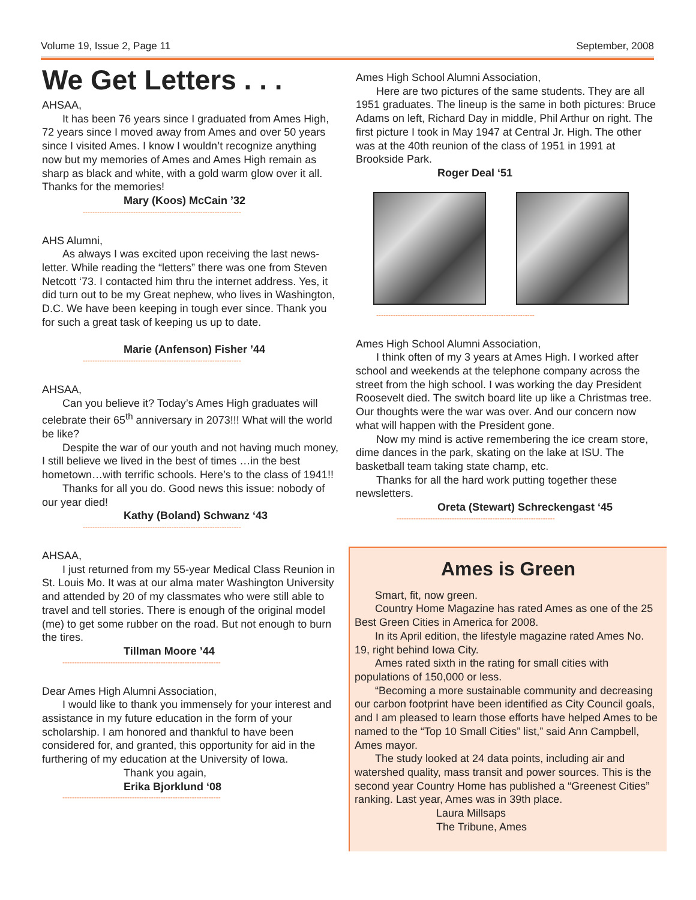Volume 19, Issue 2, Page 11 September, 2008
We Get Letters . . .
AHSAA,
It has been 76 years since I graduated from Ames High, 72 years since I moved away from Ames and over 50 years since I visited Ames. I know I wouldn’t recognize anything now but my memories of Ames and Ames High remain as sharp as black and white, with a gold warm glow over it all. Thanks for the memories!
Mary (Koos) McCain ’32
------------------------------------------------------------------
AHS Alumni,
As always I was excited upon receiving the last news-letter. While reading the “letters” there was one from Steven Netcott ‘73. I contacted him thru the internet address. Yes, it did turn out to be my Great nephew, who lives in Washington, D.C. We have been keeping in tough ever since. Thank you for such a great task of keeping us up to date.
Marie (Anfenson) Fisher ’44
------------------------------------------------------------------
AHSAA,
Can you believe it? Today’s Ames High graduates will celebrate their 65<sup>th</sup> anniversary in 2073!!! What will the world be like?
Despite the war of our youth and not having much money, I still believe we lived in the best of times …in the best hometown…with terrific schools. Here’s to the class of 1941!!
Thanks for all you do. Good news this issue: nobody of our year died!
Kathy (Boland) Schwanz ‘43
------------------------------------------------------------------
AHSAA,
I just returned from my 55-year Medical Class Reunion in St. Louis Mo. It was at our alma mater Washington University and attended by 20 of my classmates who were still able to travel and tell stories. There is enough of the original model (me) to get some rubber on the road. But not enough to burn the tires.
Tillman Moore ’44
------------------------------------------------------------------
Dear Ames High Alumni Association,
I would like to thank you immensely for your interest and assistance in my future education in the form of your scholarship. I am honored and thankful to have been considered for, and granted, this opportunity for aid in the furthering of my education at the University of Iowa.
Thank you again,
Erika Bjorklund ‘08
------------------------------------------------------------------
Ames High School Alumni Association,
Here are two pictures of the same students. They are all 1951 graduates. The lineup is the same in both pictures: Bruce Adams on left, Richard Day in middle, Phil Arthur on right. The first picture I took in May 1947 at Central Jr. High. The other was at the 40th reunion of the class of 1951 in 1991 at Brookside Park.
Roger Deal ‘51
------------------------------------------------------------------
Ames High School Alumni Association,
I think often of my 3 years at Ames High. I worked after school and weekends at the telephone company across the street from the high school. I was working the day President Roosevelt died. The switch board lite up like a Christmas tree. Our thoughts were the war was over. And our concern now what will happen with the President gone.
Now my mind is active remembering the ice cream store, dime dances in the park, skating on the lake at ISU. The basketball team taking state champ, etc.
Thanks for all the hard work putting together these newsletters.
Oreta (Stewart) Schreckengast ‘45
------------------------------------------------------------------
Ames is Green
Smart, fit, now green.
Country Home Magazine has rated Ames as one of the 25 Best Green Cities in America for 2008.
In its April edition, the lifestyle magazine rated Ames No. 19, right behind Iowa City.
Ames rated sixth in the rating for small cities with populations of 150,000 or less.
“Becoming a more sustainable community and decreasing our carbon footprint have been identified as City Council goals, and I am pleased to learn those efforts have helped Ames to be named to the “Top 10 Small Cities” list,” said Ann Campbell, Ames mayor.
The study looked at 24 data points, including air and watershed quality, mass transit and power sources. This is the second year Country Home has published a “Greenest Cities” ranking. Last year, Ames was in 39th place.
Laura Millsaps
The Tribune, Ames